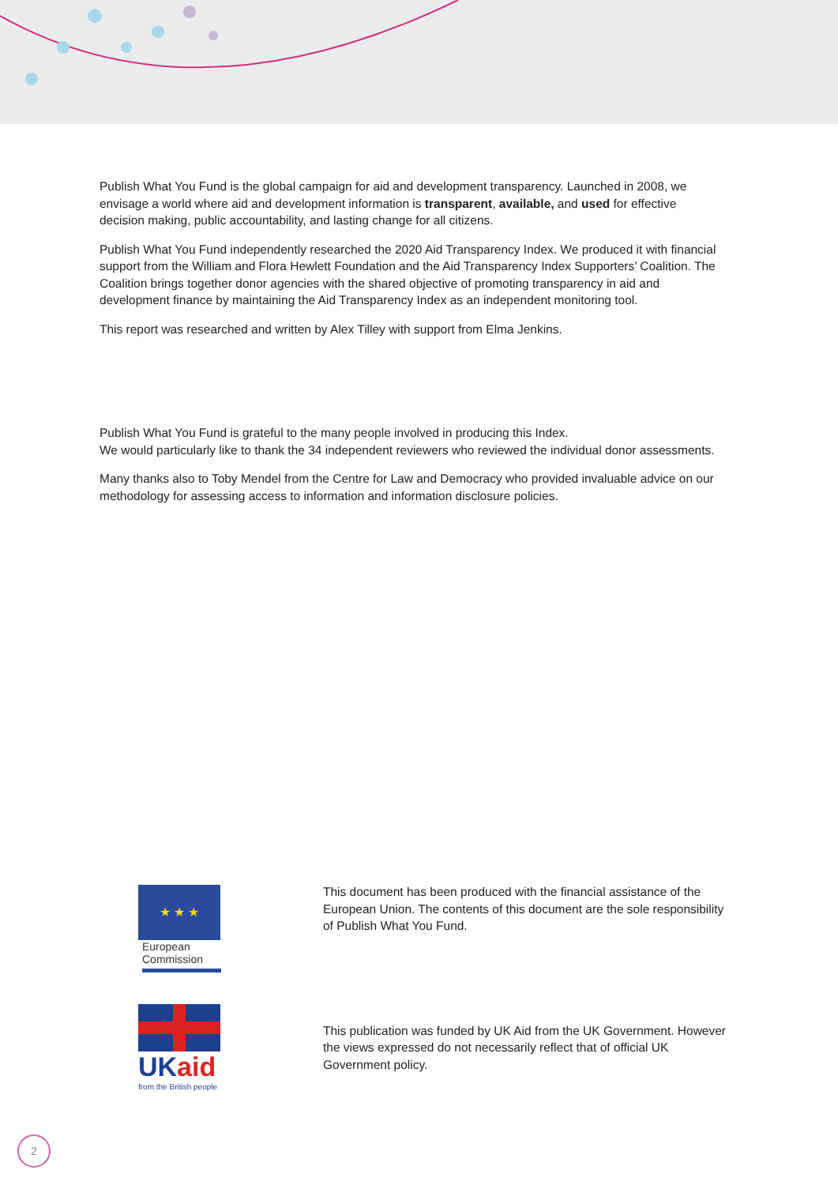Publish What You Fund is the global campaign for aid and development transparency. Launched in 2008, we envisage a world where aid and development information is transparent, available, and used for effective decision making, public accountability, and lasting change for all citizens.
Publish What You Fund independently researched the 2020 Aid Transparency Index. We produced it with financial support from the William and Flora Hewlett Foundation and the Aid Transparency Index Supporters’ Coalition. The Coalition brings together donor agencies with the shared objective of promoting transparency in aid and development finance by maintaining the Aid Transparency Index as an independent monitoring tool.
This report was researched and written by Alex Tilley with support from Elma Jenkins.
Publish What You Fund is grateful to the many people involved in producing this Index.
We would particularly like to thank the 34 independent reviewers who reviewed the individual donor assessments.
Many thanks also to Toby Mendel from the Centre for Law and Democracy who provided invaluable advice on our methodology for assessing access to information and information disclosure policies.
★ ★ ★
European
Commission
This document has been produced with the financial assistance of the European Union. The contents of this document are the sole responsibility of Publish What You Fund.
UKaid
from the British people
This publication was funded by UK Aid from the UK Government. However the views expressed do not necessarily reflect that of official UK Government policy.
2